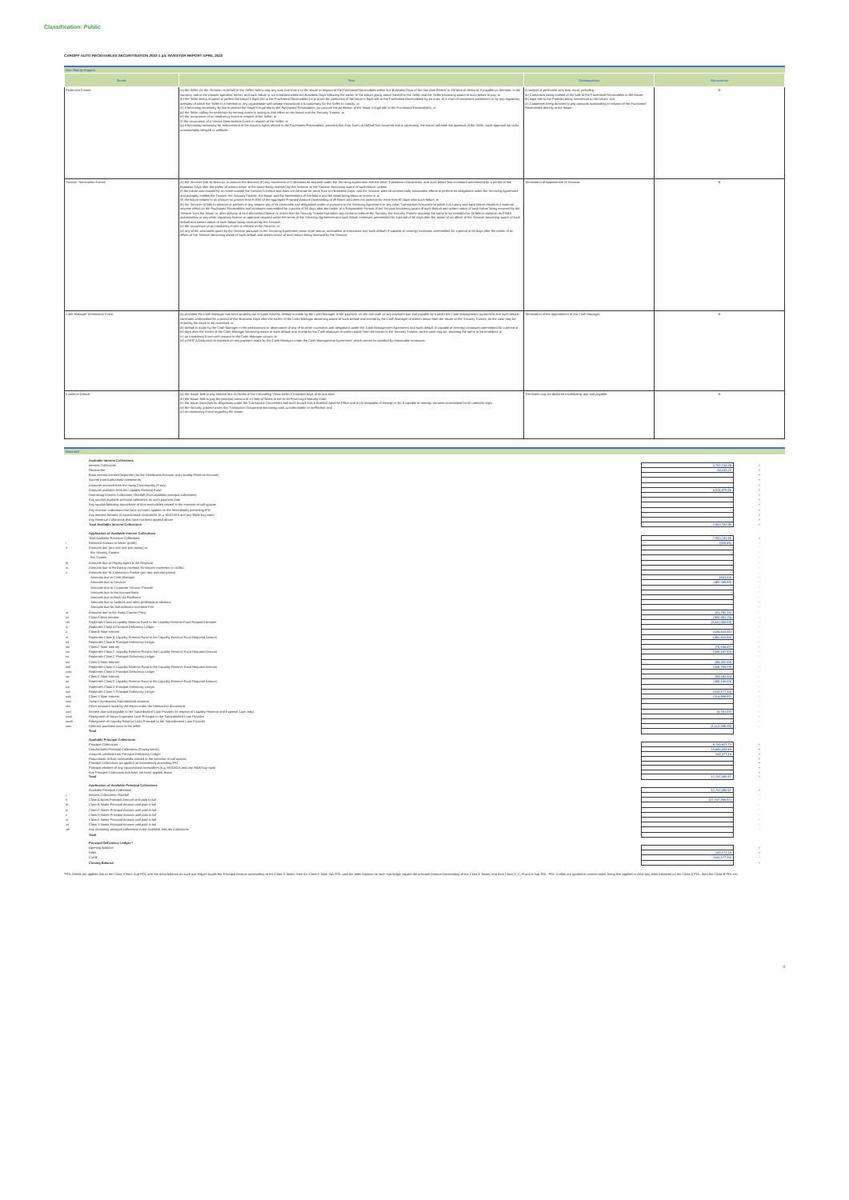Classification: Public
CARDIFF AUTO RECEIVABLES SECURITISATION 2022-1 plc INVESTOR REPORT APRIL 2022
Non Rating triggers
| Event | Test | Consequence | Occurrence |
| --- | --- | --- | --- |
| Perfection Events | (a) the Seller (or the Servicer on behalf of the Seller) fails to pay any sum due from it to the Issuer in respect of the Purchased Receivables within five Business Days of the due date thereof or the date of demand, if payable on demand, in the currency and in the manner specified herein, and such failure is not remedied within ten Business Days following the earlier of the Issuer giving notice thereof to the Seller and the Seller becoming aware of such failure to pay; or (b) the Seller being required to perfect the Issuer's legal title to the Purchased Receivables (or procure the perfection of the Issuer's legal title to the Purchased Receivables) by an order of a court of competent jurisdiction or by any regulatory authority of which the Seller is a member or any organisation with whose instructions it is customary for the Seller to comply; or (c) it becoming necessary by law to perfect the Issuer's legal title to the Purchased Receivables, (or procure the perfection of the Issuer's legal title to the Purchased Receivables); or (d) the Seller calling for perfection by serving notice in writing to that effect on the Issuer and the Security Trustee; or (e) the occurrence of an Insolvency Event in respect of the Seller; or (f) the occurrence of a Severe Deterioration Event in respect of the Seller; or (g) it becoming necessary for enforcement of the Issuer's rights related to the Purchased Receivables, provided that if no Event of Default has occurred and is continuing, the Issuer will seek the approval of the Seller, such approval not to be unreasonably delayed or withheld. | A number of perfection acts may occur, including: (a) Customers being notified of the sale of the Purchased Receivables to the Issuer; (b) legal title to the Portfolio being transferred to the Issuer; and (c) Customers being directed to pay amounts outstanding in respect of the Purchased Receivables directly to the Issuer. | N |
| Servicer Termination Events | (a) the Servicer fails to direct (or to procure the direction of) any movement of Collections as required under the Servicing Agreement and the other Transaction Documents, and such failure has continued unremedied for a period of five Business Days after the earlier of written notice of the same being received by the Servicer or the Servicer becoming aware of such failure, unless: (i) the failure was caused by an event outside the Servicer's control and does not continue for more than ten Business Days, and the Servicer uses all commercially reasonable efforts to perform its obligations under the Servicing Agreement and promptly notifies the Trustee, the Security Trustee, the Issuer and the Noteholders of the failure and the steps being taken to correct it; or (ii) the failure relates to an amount no greater than 0.05% of the aggregate Principal Amount Outstanding of all Notes and does not continue for more than 90 days after such failure; or (b) the Servicer (i) fails to observe or perform in any respect any of its covenants and obligations under or pursuant to the Servicing Agreement or any other Transaction Document to which it is a party and such failure results in a material adverse effect on the Purchased Receivables and continues unremedied for a period of 60 days after the earlier of a Responsible Person of the Servicer becoming aware of such default and written notice of such failure being received by the Servicer from the Issuer or, after delivery of an Enforcement Notice or notice that the Security Trustee has taken any action to enforce the Security, the Security Trustee requiring the same to be remedied or (ii) fails to maintain its FSMA authorisation or any other regulatory licence or approval required under the terms of the Servicing Agreement and such failure continues unremedied for a period of 60 days after the earlier of an officer of the Servicer becoming aware of such default and written notice of such failure being received by the Servicer; (c) the occurrence of an Insolvency Event in relation to the Servicer; or (d) any of the warranties given by the Servicer pursuant to the Servicing Agreement prove to be untrue, incomplete or inaccurate and such default (if capable of remedy) continues unremedied for a period of 60 days after the earlier of an officer of the Servicer becoming aware of such default and written notice of such failure being received by the Servicer. | Termination of appointment of Servicer. | N |
| Cash Manager Termination Event | (a) provided the Cash Manager has been properly put in funds therefor, default is made by the Cash Manager in the payment, on the due date, of any payment due and payable by it under the Cash Management Agreement and such default continues unremedied for a period of five Business Days after the earlier of the Cash Manager becoming aware of such default and receipt by the Cash Manager of written notice from the Issuer or the Security Trustee, as the case may be, requiring the same to be remedied; or (b) default is made by the Cash Manager in the performance or observance of any of its other covenants and obligations under the Cash Management Agreement and such default (if capable of remedy) continues unremedied for a period of 60 days after the earlier of the Cash Manager becoming aware of such default and receipt by the Cash Manager of written notice from the Issuer or the Security Trustee, as the case may be, requiring the same to be remedied; or (c) an Insolvency Event with respect to the Cash Manager occurs; or (d) a FATCA Deduction is imposed on any payment made by the Cash Manager under the Cash Management Agreement, which cannot be avoided by reasonable measures. | Termination of the appointment of the Cash Manager. | N |
| Events of Default | (a) the Issuer fails to pay interest due on Notes of the Controlling Class within 5 business days of its due date; (b) the Issuer fails to pay the principal amount of a Class of Notes in full on its Final Legal Maturity Date; (c) the Issuer breaches its obligations under the Transaction Documents and such breach has a Material Adverse Effect and is (a) incapable of remedy or (b) if capable of remedy, remains unremedied for 60 calendar days; (d) the Security granted under the Transaction Documents becoming void, unenforceable or ineffective; and (e) an Insolvency Event regarding the Issuer. | The Notes may be declared immediately due and payable. | N |
Waterfall
| | Available Interest Collections | | |
| | Interest Collections | 2,797,744.58 | + |
| | Recoveries | 34,143.32 | + |
| | Bank interest income/(expense) (on the Distribution Account and Liquidity Reserve Account) | - | + |
| | Income from Authorised Investments | - | + |
| | Amounts received from the Swap Counterparty (if any) | - | + |
| | Amounts available from the Liquidity Reserve Fund | 4,231,875.00 | + |
| | Remaining Interest Collections Shortfall (from available principal collections) | - | + |
| | Any surplus available principal collections on such payment date | - | + |
| | Any surplus following repurchase of final receivables related to the exercise of call options | - | + |
| | Any revenue collections that have not been applied on the immediately preceding IPD | - | + |
| | Any interest element of repurchased receivables (e.g. MODAGs and any R&W buy-outs) | - | + |
| | Any Revenue Collections that have not been applied above | - | + |
| | Total Available Interest Collections | 7,063,762.90 | + |
| | Application of Available Interest Collections | | |
| | Total Available Revenue Collections | 7,063,762.90 | + |
| i | Retained Amount to issuer (profit) | (916.66) | - |
| ii | Amounts due (pro rata and pari passu) to: | - | - |
| | the Security Trustee | - | - |
| | the Trustee | - | - |
| iii | Amounts due to Paying Agent & the Registrar | - | - |
| iv | Amounts due to third party creditors for Issuers expenses (<=£20k) | - | - |
| v | Amounts due to Transaction Parties (pro rata and pari passu) | - | - |
| | Amounts due to Cash Manager | (833.33) | - |
| | Amounts due to Servicer | (460,390.85) | - |
| | Amounts due to Corporate Servicer Provider | - | - |
| | Amounts due to the Account Bank | - | - |
| | Amounts due to Back-Up Facilitator | - | - |
| | Amounts due to Auditors and other professional advisors | - | - |
| | Amounts due for Administrator Incentive Fee | - | - |
| vi | Amounts due to the Swap Counter Party | (81,701.74) | - |
| vii | Class A Note Interest | (400,381.75) | - |
| viii | Replenish Class A Liquidity Reserve Fund to the Liquidity Reserve Fund Required Amount | (3,111,000.00) | - |
| ix | Replenish Class A Principal Deficiency Ledger | - | - |
| x | Class B Note Interest | (136,622.51) | - |
| xi | Replenish Class B Liquidity Reserve Fund to the Liquidity Reserve Fund Required Amount | (491,812.50) | - |
| xii | Replenish Class B Principal Deficiency Ledger | - | - |
| xiii | Class C Note Interest | (76,549.47) | - |
| xiv | Replenish Class C Liquidity Reserve Fund to the Liquidity Reserve Fund Required Amount | (240,187.50) | - |
| xv | Replenish Class C Principal Deficiency Ledger | - | - |
| xvi | Class D Note Interest | (98,307.09) | - |
| xvii | Replenish Class D Liquidity Reserve Fund to the Liquidity Reserve Fund Required Amount | (228,750.00) | - |
| xviii | Replenish Class D Principal Deficiency Ledger | - | - |
| xix | Class E Note Interest | (94,083.94) | - |
| xx | Replenish Class E Liquidity Reserve Fund to the Liquidity Reserve Fund Required Amount | (160,125.00) | - |
| xxi | Replenish Class E Principal Deficiency Ledger | - | - |
| xxii | Replenish Class S Principal Deficiency Ledger | (142,177.24) | - |
| xxiii | Class S Note Interest | (223,666.67) | - |
| xxiv | Swap Counterparty Subordinated amounts | - | - |
| xxv | Other amounts owed by the Issuer under the transaction documents | - | - |
| xxvi | Interest due and payable to the Subordinated Loan Provider (in respect of Liquidity Reserve and Expense Loan only) | (3,761.67) | - |
| xxvii | Repayment of Issuer Expenses Loan Principal to the Subordinated Loan Provider | - | - |
| xxviii | Repayment of Liquidity Reserve Loan Principal to the Subordinated Loan Provider | - | - |
| xxix | Deferred purchase price to the seller | (1,112,295.08) | - |
| | Total | - | |
| | Available Principal Collections | | |
| | Principal Collections | 6,742,627.73 | + |
| | Unscheduled Principal Collections (Prepayments) | 10,862,255.60 | + |
| | Amounts credited from Principal Deficiency Ledger | 142,377.24 | + |
| | Repurchase of final receivables related to the exercise of call options | | + |
| | Principal Collections not applied on immediately preceding IPD | | + |
| | Principal element of any repurchased receivables (e.g. MODAGs and any R&W buy-outs) | - | + |
| | Any Principal Collections that have not been applied above | | + |
| | Total | 17,747,260.57 | + |
| | Application of Available Principal Collections | | |
| | Available Principal Collections | 17,747,260.57 | + |
| i | Interest Collections Shortfall | - | - |
| ii | Class A Notes Principal Amount until paid in full | (17,747,260.57) | - |
| iii | Class B Notes Principal Amount until paid in full | - | - |
| iv | Class C Notes Principal Amount until paid in full | - | - |
| v | Class D Notes Principal Amount until paid in full | - | - |
| vi | Class E Notes Principal Amount until paid in full | - | - |
| vii | Class S Notes Principal Amount until paid in full | - | - |
| viii | Any remaining principal collections to the Available Interest Collections | - | - |
| | Total | - | |
| | Principal Deficiency Ledger * | | |
| | Opening Balance | - | + |
| | Debit | 142,177.24 | + |
| | Credit | (142,177.24) | - |
| | Closing Balance | - | + |
*PDL Debits are applied first to the Class S Note Sub-PDL until the debit balance on such sub-ledger equals the Principal Amount outstanding of the Class S Notes, then the Class E Note Sub-PDL until the debit balance on such sub-ledger equals the principal Amount Outstanding of the Class E Notes, and then Class D, C, B and A Sub-PDL. PDL Credits are applied in reverse order, being first applied to clear any debit balances on the Class A PDL, then the Class B PDL etc.
4